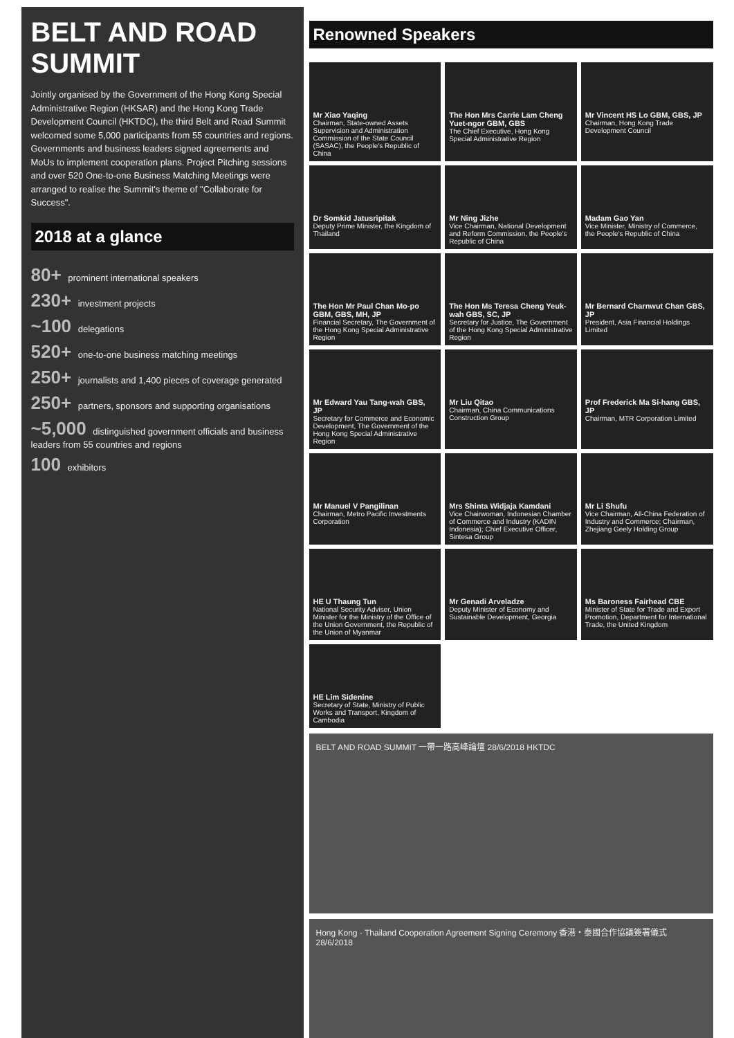BELT AND ROAD SUMMIT
Jointly organised by the Government of the Hong Kong Special Administrative Region (HKSAR) and the Hong Kong Trade Development Council (HKTDC), the third Belt and Road Summit welcomed some 5,000 participants from 55 countries and regions. Governments and business leaders signed agreements and MoUs to implement cooperation plans. Project Pitching sessions and over 520 One-to-one Business Matching Meetings were arranged to realise the Summit's theme of "Collaborate for Success".
2018 at a glance
80+ prominent international speakers
230+ investment projects
~100 delegations
520+ one-to-one business matching meetings
250+ journalists and 1,400 pieces of coverage generated
250+ partners, sponsors and supporting organisations
~5,000 distinguished government officials and business leaders from 55 countries and regions
100 exhibitors
Renowned Speakers
Mr Xiao Yaqing
Chairman, State-owned Assets Supervision and Administration Commission of the State Council (SASAC), the People's Republic of China
The Hon Mrs Carrie Lam Cheng Yuet-ngor GBM, GBS
The Chief Executive, Hong Kong Special Administrative Region
Mr Vincent HS Lo GBM, GBS, JP
Chairman, Hong Kong Trade Development Council
Dr Somkid Jatusripitak
Deputy Prime Minister, the Kingdom of Thailand
Mr Ning Jizhe
Vice Chairman, National Development and Reform Commission, the People's Republic of China
Madam Gao Yan
Vice Minister, Ministry of Commerce, the People's Republic of China
The Hon Mr Paul Chan Mo-po GBM, GBS, MH, JP
Financial Secretary, The Government of the Hong Kong Special Administrative Region
The Hon Ms Teresa Cheng Yeuk-wah GBS, SC, JP
Secretary for Justice, The Government of the Hong Kong Special Administrative Region
Mr Bernard Charnwut Chan GBS, JP
President, Asia Financial Holdings Limited
Mr Edward Yau Tang-wah GBS, JP
Secretary for Commerce and Economic Development, The Government of the Hong Kong Special Administrative Region
Mr Liu Qitao
Chairman, China Communications Construction Group
Prof Frederick Ma Si-hang GBS, JP
Chairman, MTR Corporation Limited
Mr Manuel V Pangilinan
Chairman, Metro Pacific Investments Corporation
Mrs Shinta Widjaja Kamdani
Vice Chairwoman, Indonesian Chamber of Commerce and Industry (KADIN Indonesia); Chief Executive Officer, Sintesa Group
Mr Li Shufu
Vice Chairman, All-China Federation of Industry and Commerce; Chairman, Zhejiang Geely Holding Group
HE U Thaung Tun
National Security Adviser, Union Minister for the Ministry of the Office of the Union Government, the Republic of the Union of Myanmar
Mr Genadi Arveladze
Deputy Minister of Economy and Sustainable Development, Georgia
Ms Baroness Fairhead CBE
Minister of State for Trade and Export Promotion, Department for International Trade, the United Kingdom
HE Lim Sidenine
Secretary of State, Ministry of Public Works and Transport, Kingdom of Cambodia
BELT AND ROAD SUMMIT 一帶一路高峰論壇 28/6/2018 HKTDC
Hong Kong · Thailand Cooperation Agreement Signing Ceremony 香港・泰國合作協議簽署儀式 28/6/2018